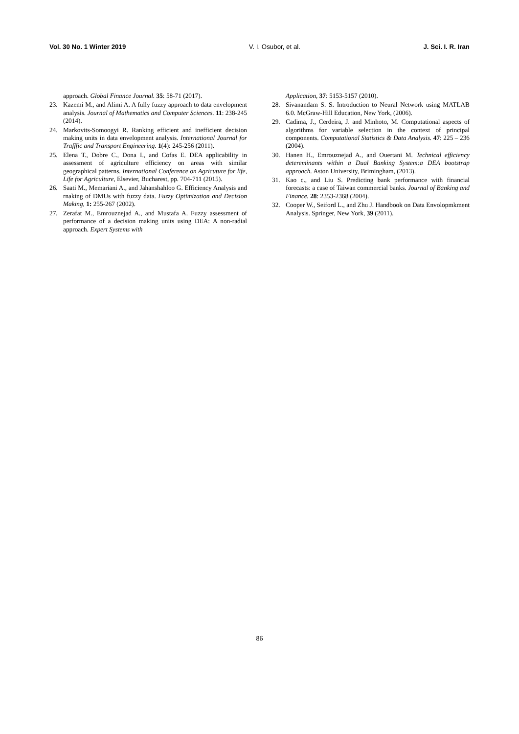Vol. 30 No. 1 Winter 2019 V. I. Osubor, et al. J. Sci. I. R. Iran
approach. Global Finance Journal. 35: 58-71 (2017).
23. Kazemi M., and Alimi A. A fully fuzzy approach to data envelopment analysis. Journal of Mathematics and Computer Sciences. 11: 238-245 (2014).
24. Markovits-Somoogyi R. Ranking efficient and inefficient decision making units in data envelopment analysis. International Journal for Trafffic and Transport Engineering. 1(4): 245-256 (2011).
25. Elena T., Dobre C., Dona I., and Cofas E. DEA applicability in assessment of agriculture efficiency on areas with similar geographical patterns. International Conference on Agricuture for life, Life for Agriculture, Elsevier, Bucharest, pp. 704-711 (2015).
26. Saati M., Memariani A., and Jahanshahloo G. Efficiency Analysis and rnaking of DMUs with fuzzy data. Fuzzy Optimization and Decision Making, 1: 255-267 (2002).
27. Zerafat M., Emrouznejad A., and Mustafa A. Fuzzy assessment of performance of a decision making units using DEA: A non-radial approach. Expert Systems with
Application, 37: 5153-5157 (2010).
28. Sivanandam S. S. Introduction to Neural Network using MATLAB 6.0. McGraw-Hill Education, New York, (2006).
29. Cadima, J., Cerdeira, J. and Minhoto, M. Computational aspects of algorithms for variable selection in the context of principal components. Computational Statistics & Data Analysis. 47: 225 – 236 (2004).
30. Hanen H., Emrouznejad A., and Ouertani M. Technical efficiency detereminants within a Dual Banking System:a DEA bootstrap approach. Aston University, Brimingham, (2013).
31. Kao c., and Liu S. Predicting bank performance with financial forecasts: a case of Taiwan commercial banks. Journal of Banking and Finance. 28: 2353-2368 (2004).
32. Cooper W., Seiford L., and Zhu J. Handbook on Data Envolopmkment Analysis. Springer, New York, 39 (2011).
86